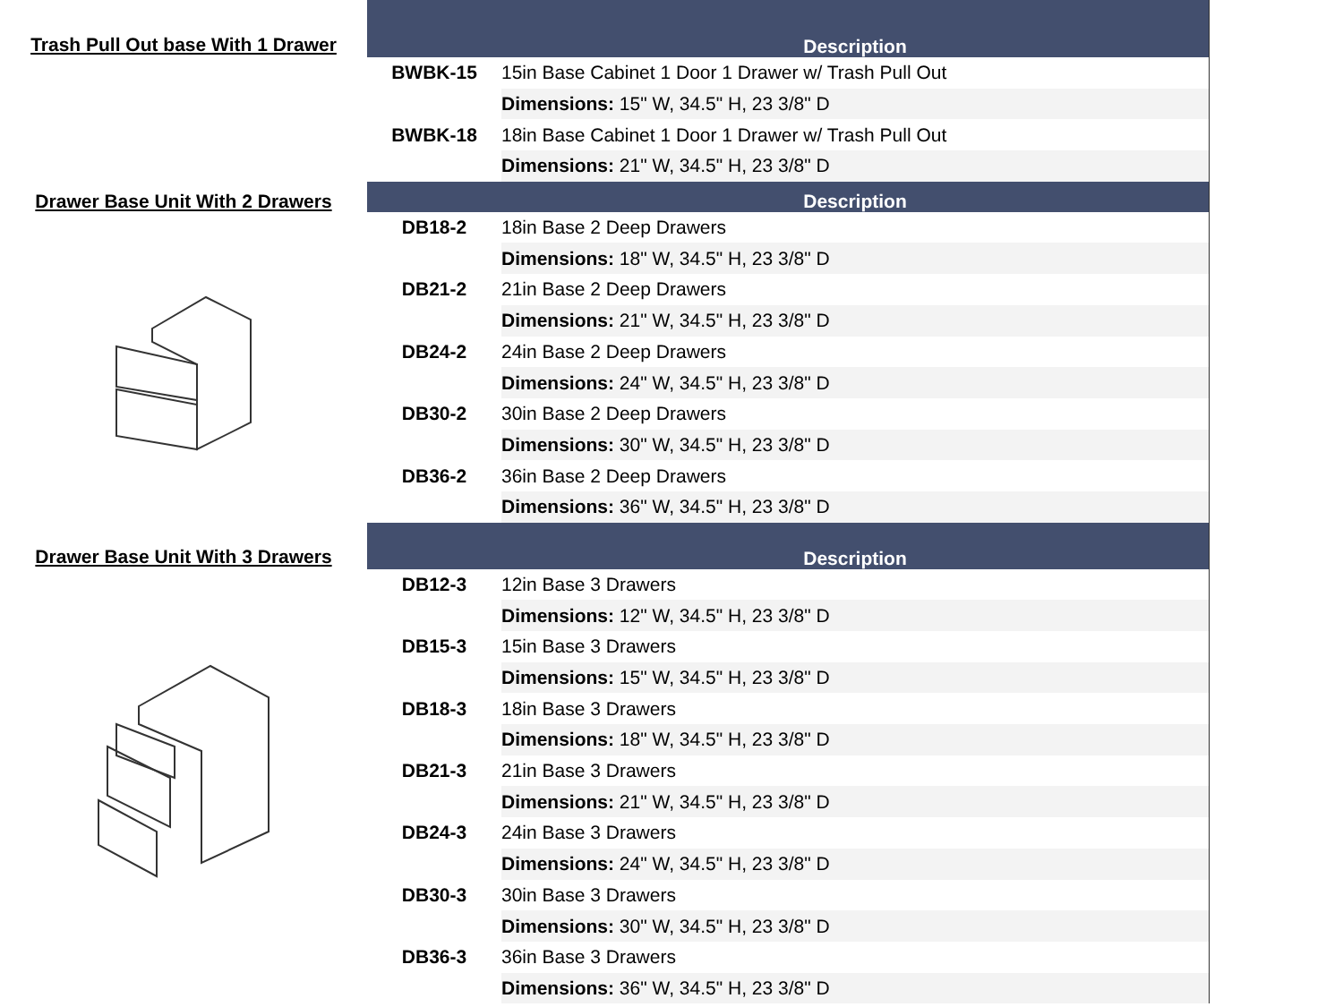Trash Pull Out base With 1 Drawer
| Description | |
| --- | --- |
| BWBK-15 | 15in Base Cabinet 1 Door 1 Drawer w/ Trash Pull Out |
| | Dimensions: 15" W, 34.5" H, 23 3/8" D |
| BWBK-18 | 18in Base Cabinet 1 Door 1 Drawer w/ Trash Pull Out |
| | Dimensions: 21" W, 34.5" H, 23 3/8" D |
Drawer Base Unit With 2 Drawers
| Description | |
| --- | --- |
| DB18-2 | 18in Base 2 Deep Drawers |
| | Dimensions: 18" W, 34.5" H, 23 3/8" D |
| DB21-2 | 21in Base 2 Deep Drawers |
| | Dimensions: 21" W, 34.5" H, 23 3/8" D |
| DB24-2 | 24in Base 2 Deep Drawers |
| | Dimensions: 24" W, 34.5" H, 23 3/8" D |
| DB30-2 | 30in Base 2 Deep Drawers |
| | Dimensions: 30" W, 34.5" H, 23 3/8" D |
| DB36-2 | 36in Base 2 Deep Drawers |
| | Dimensions: 36" W, 34.5" H, 23 3/8" D |
Drawer Base Unit With 3 Drawers
| Description | |
| --- | --- |
| DB12-3 | 12in Base 3 Drawers |
| | Dimensions: 12" W, 34.5" H, 23 3/8" D |
| DB15-3 | 15in Base 3 Drawers |
| | Dimensions: 15" W, 34.5" H, 23 3/8" D |
| DB18-3 | 18in Base 3 Drawers |
| | Dimensions: 18" W, 34.5" H, 23 3/8" D |
| DB21-3 | 21in Base 3 Drawers |
| | Dimensions: 21" W, 34.5" H, 23 3/8" D |
| DB24-3 | 24in Base 3 Drawers |
| | Dimensions: 24" W, 34.5" H, 23 3/8" D |
| DB30-3 | 30in Base 3 Drawers |
| | Dimensions: 30" W, 34.5" H, 23 3/8" D |
| DB36-3 | 36in Base 3 Drawers |
| | Dimensions: 36" W, 34.5" H, 23 3/8" D |